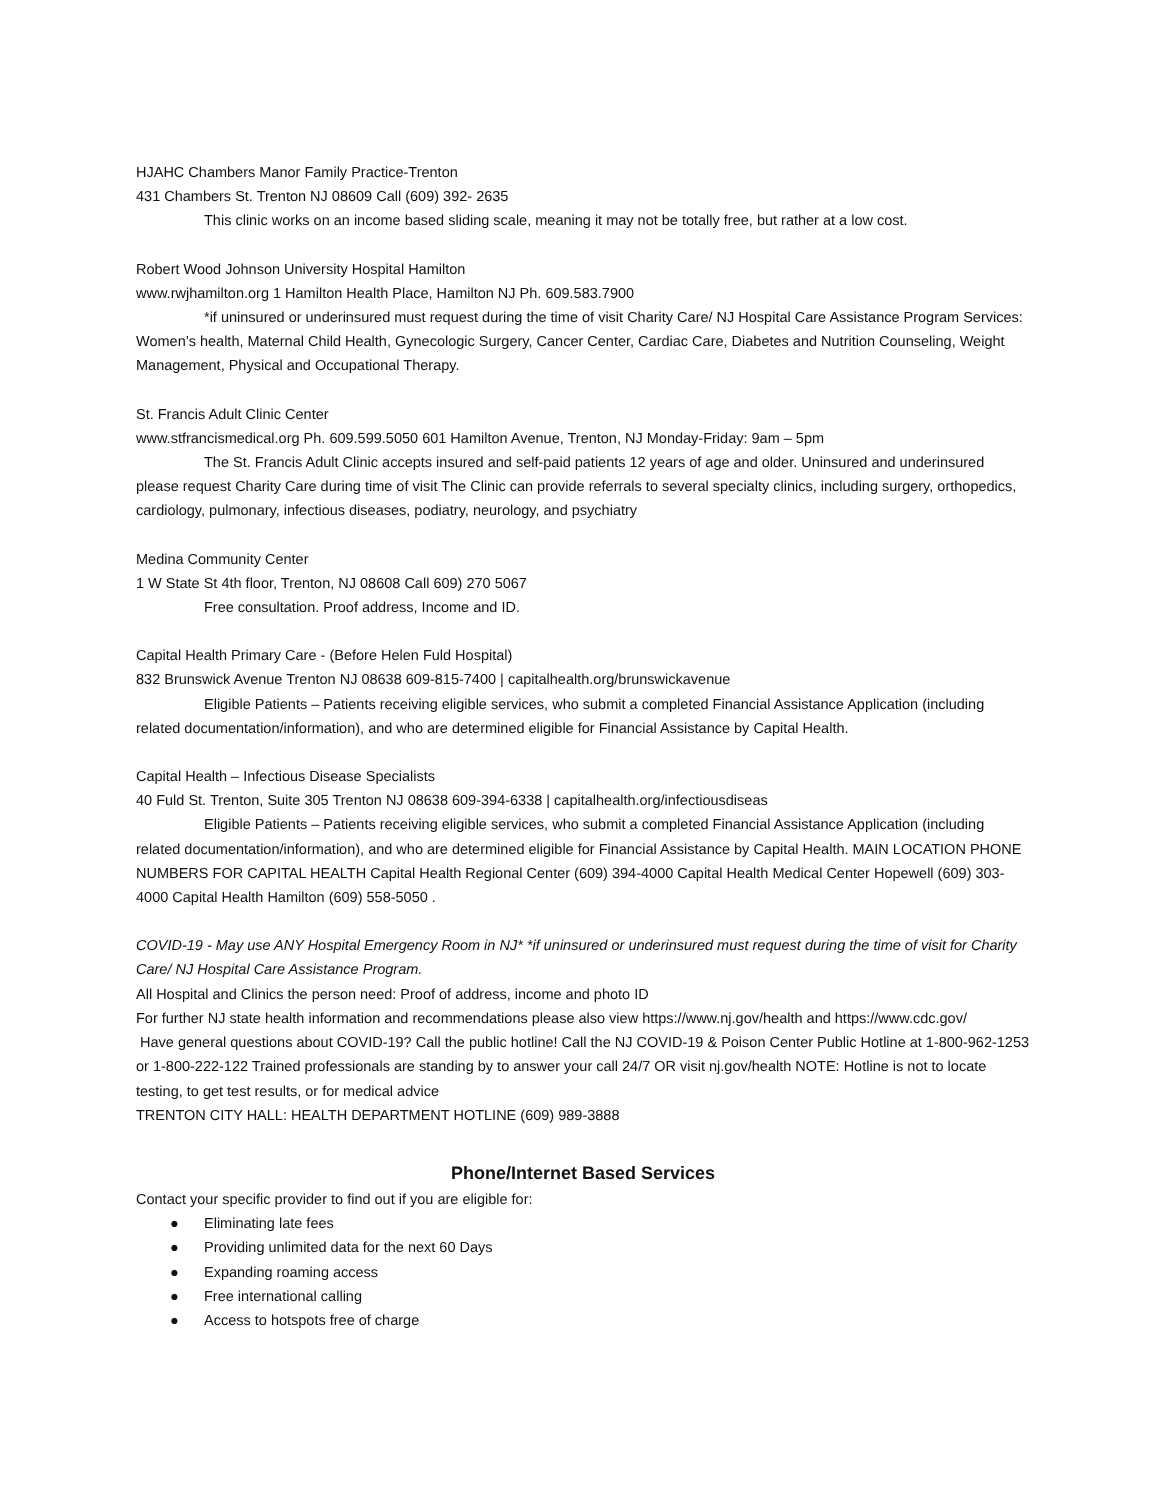HJAHC Chambers Manor Family Practice-Trenton
431 Chambers St. Trenton NJ 08609 Call (609) 392- 2635
This clinic works on an income based sliding scale, meaning it may not be totally free, but rather at a low cost.
Robert Wood Johnson University Hospital Hamilton
www.rwjhamilton.org 1 Hamilton Health Place, Hamilton NJ Ph. 609.583.7900
*if uninsured or underinsured must request during the time of visit Charity Care/ NJ Hospital Care Assistance Program Services: Women’s health, Maternal Child Health, Gynecologic Surgery, Cancer Center, Cardiac Care, Diabetes and Nutrition Counseling, Weight Management, Physical and Occupational Therapy.
St. Francis Adult Clinic Center
www.stfrancismedical.org Ph. 609.599.5050 601 Hamilton Avenue, Trenton, NJ Monday-Friday: 9am – 5pm
The St. Francis Adult Clinic accepts insured and self-paid patients 12 years of age and older. Uninsured and underinsured please request Charity Care during time of visit The Clinic can provide referrals to several specialty clinics, including surgery, orthopedics, cardiology, pulmonary, infectious diseases, podiatry, neurology, and psychiatry
Medina Community Center
1 W State St 4th floor, Trenton, NJ 08608 Call 609) 270 5067
Free consultation. Proof address, Income and ID.
Capital Health Primary Care - (Before Helen Fuld Hospital)
832 Brunswick Avenue Trenton NJ 08638 609-815-7400 | capitalhealth.org/brunswickavenue
Eligible Patients – Patients receiving eligible services, who submit a completed Financial Assistance Application (including related documentation/information), and who are determined eligible for Financial Assistance by Capital Health.
Capital Health – Infectious Disease Specialists
40 Fuld St. Trenton, Suite 305 Trenton NJ 08638 609-394-6338 | capitalhealth.org/infectiousdiseas
Eligible Patients – Patients receiving eligible services, who submit a completed Financial Assistance Application (including related documentation/information), and who are determined eligible for Financial Assistance by Capital Health. MAIN LOCATION PHONE NUMBERS FOR CAPITAL HEALTH Capital Health Regional Center (609) 394-4000 Capital Health Medical Center Hopewell (609) 303-4000 Capital Health Hamilton (609) 558-5050 .
COVID-19 - May use ANY Hospital Emergency Room in NJ* *if uninsured or underinsured must request during the time of visit for Charity Care/ NJ Hospital Care Assistance Program.
All Hospital and Clinics the person need: Proof of address, income and photo ID
For further NJ state health information and recommendations please also view https://www.nj.gov/health and https://www.cdc.gov/
Have general questions about COVID-19? Call the public hotline! Call the NJ COVID-19 & Poison Center Public Hotline at 1-800-962-1253 or 1-800-222-122 Trained professionals are standing by to answer your call 24/7 OR visit nj.gov/health NOTE: Hotline is not to locate testing, to get test results, or for medical advice
TRENTON CITY HALL: HEALTH DEPARTMENT HOTLINE (609) 989-3888
Phone/Internet Based Services
Contact your specific provider to find out if you are eligible for:
● Eliminating late fees
● Providing unlimited data for the next 60 Days
● Expanding roaming access
● Free international calling
● Access to hotspots free of charge